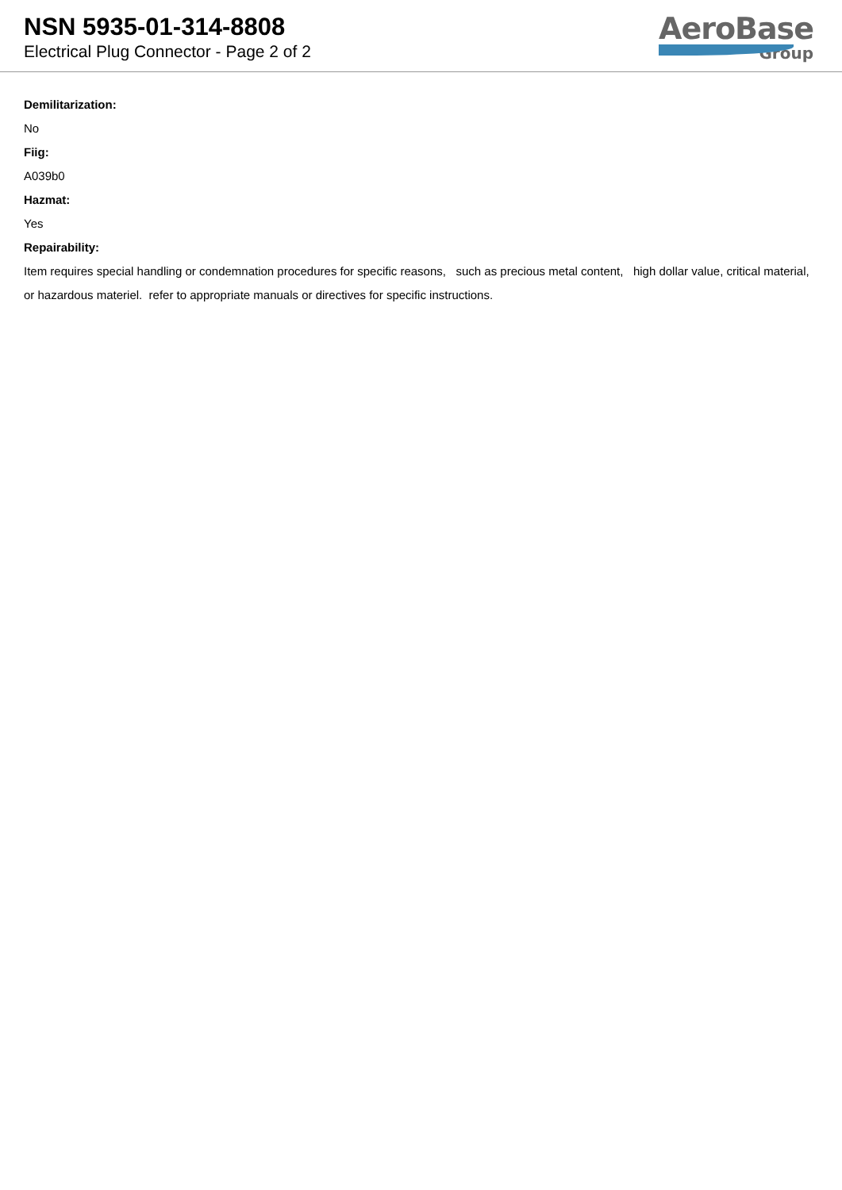NSN 5935-01-314-8808
Electrical Plug Connector - Page 2 of 2
AeroBase
Group
Demilitarization:
No
Fiig:
A039b0
Hazmat:
Yes
Repairability:
Item requires special handling or condemnation procedures for specific reasons, such as precious metal content, high dollar value, critical material, or hazardous materiel. refer to appropriate manuals or directives for specific instructions.